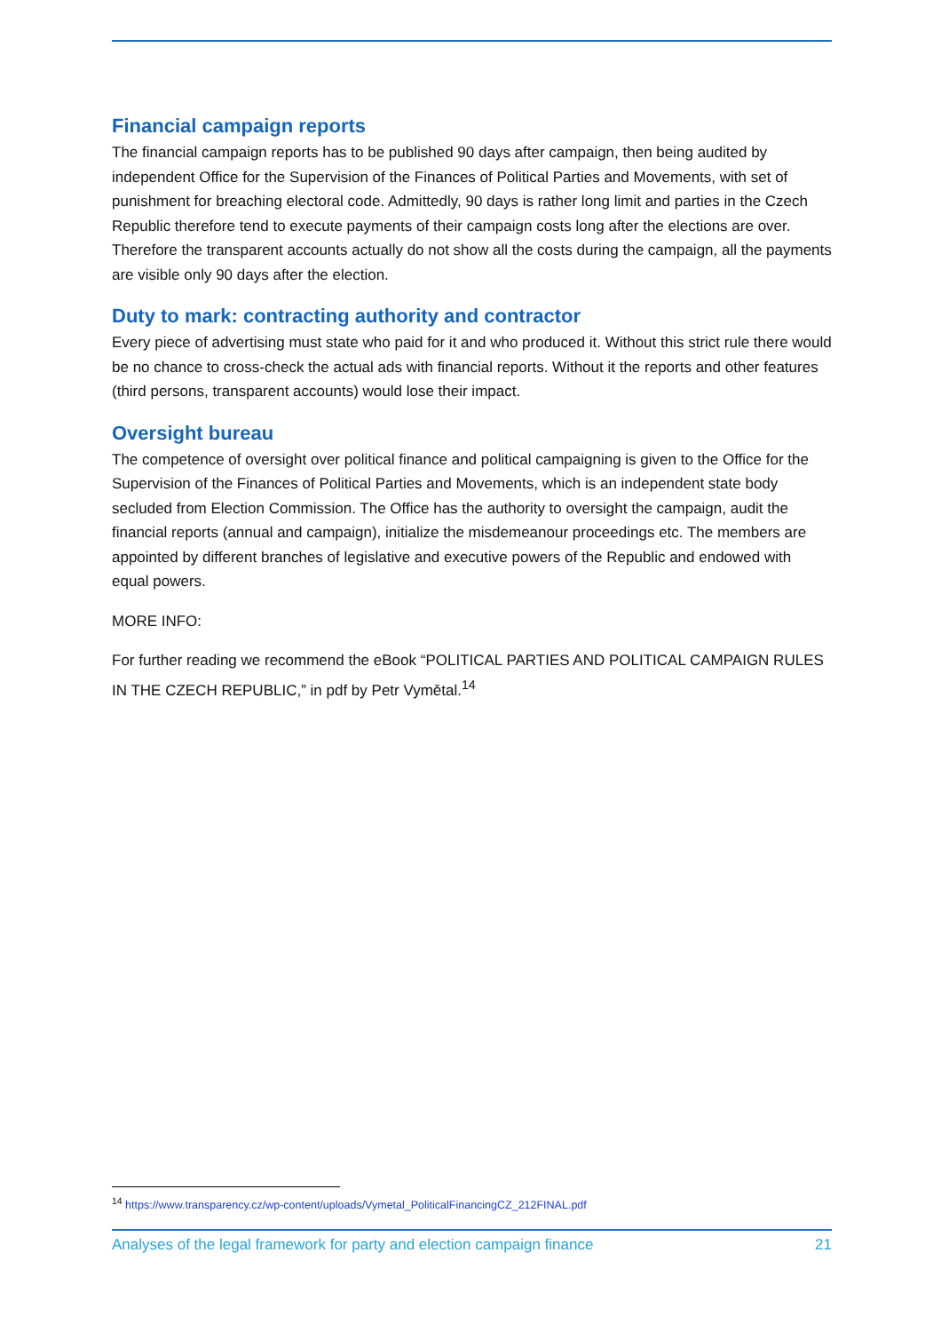Financial campaign reports
The financial campaign reports has to be published 90 days after campaign, then being audited by independent Office for the Supervision of the Finances of Political Parties and Movements, with set of punishment for breaching electoral code. Admittedly, 90 days is rather long limit and parties in the Czech Republic therefore tend to execute payments of their campaign costs long after the elections are over. Therefore the transparent accounts actually do not show all the costs during the campaign, all the payments are visible only 90 days after the election.
Duty to mark: contracting authority and contractor
Every piece of advertising must state who paid for it and who produced it. Without this strict rule there would be no chance to cross-check the actual ads with financial reports. Without it the reports and other features (third persons, transparent accounts) would lose their impact.
Oversight bureau
The competence of oversight over political finance and political campaigning is given to the Office for the Supervision of the Finances of Political Parties and Movements, which is an independent state body secluded from Election Commission. The Office has the authority to oversight the campaign, audit the financial reports (annual and campaign), initialize the misdemeanour proceedings etc. The members are appointed by different branches of legislative and executive powers of the Republic and endowed with equal powers.
MORE INFO:
For further reading we recommend the eBook “POLITICAL PARTIES AND POLITICAL CAMPAIGN RULES IN THE CZECH REPUBLIC,” in pdf by Petr Vymětal.<sup>14</sup>
<sup>14</sup> https://www.transparency.cz/wp-content/uploads/Vymetal_PoliticalFinancingCZ_212FINAL.pdf
Analyses of the legal framework for party and election campaign finance 21